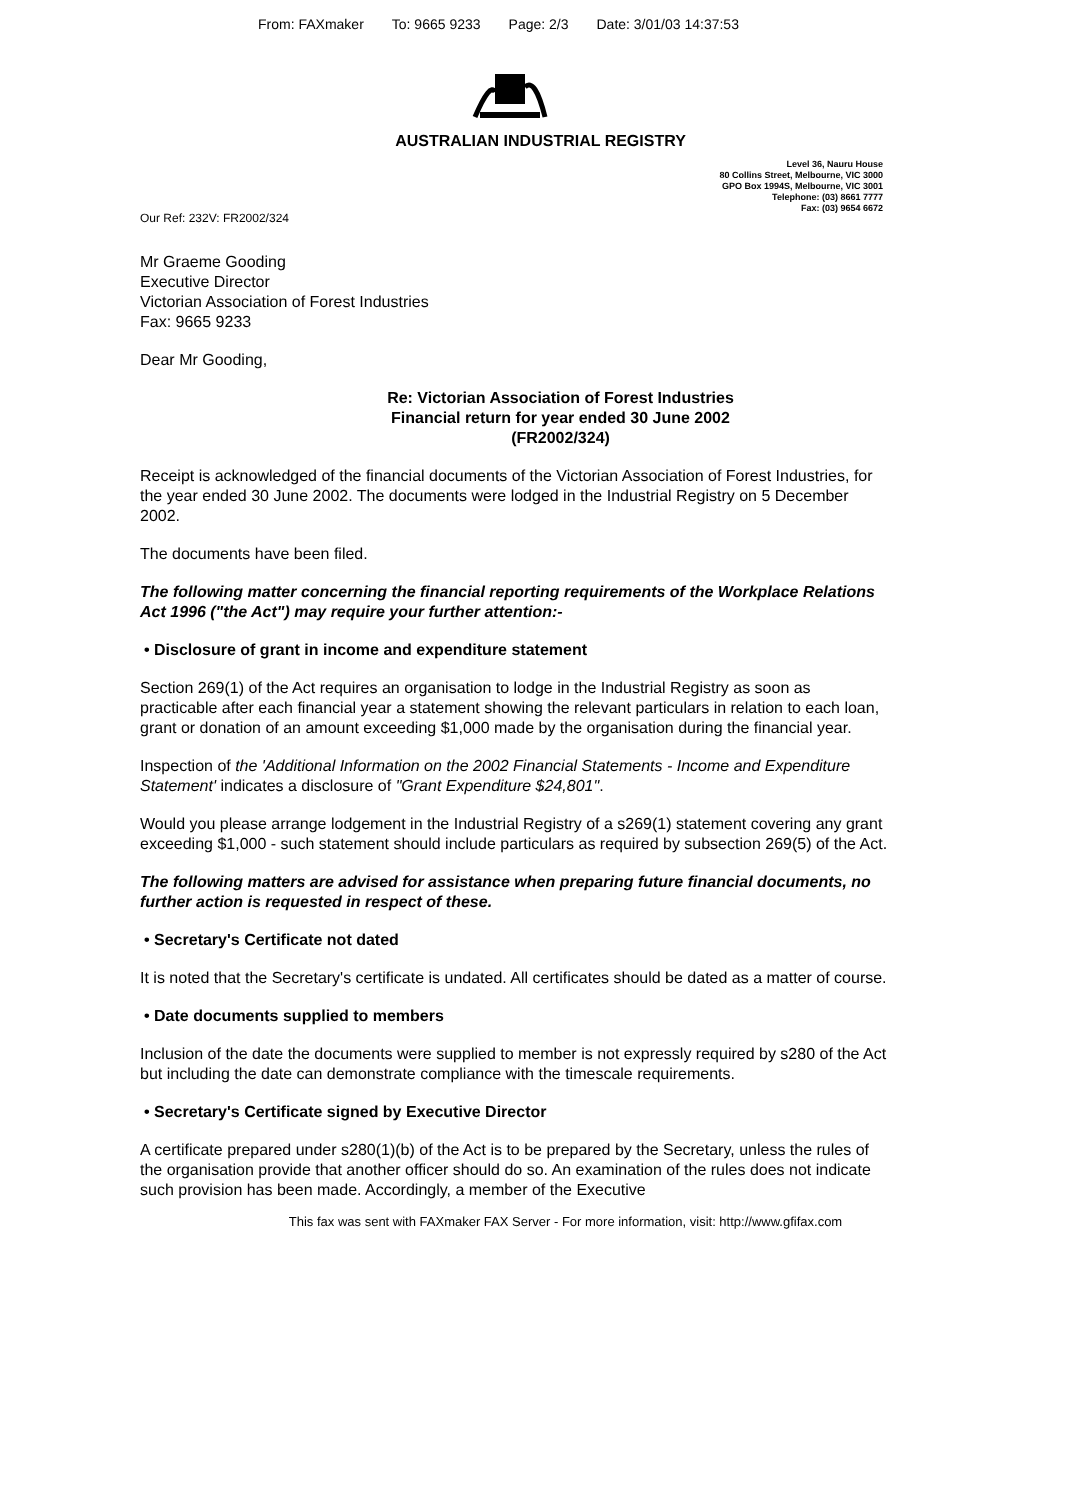From: FAXmaker To: 9665 9233 Page: 2/3 Date: 3/01/03 14:37:53
AUSTRALIAN INDUSTRIAL REGISTRY
Level 36, Nauru House
80 Collins Street, Melbourne, VIC 3000
GPO Box 1994S, Melbourne, VIC 3001
Telephone: (03) 8661 7777
Fax: (03) 9654 6672
Our Ref: 232V: FR2002/324
Mr Graeme Gooding
Executive Director
Victorian Association of Forest Industries
Fax: 9665 9233
Dear Mr Gooding,
Re: Victorian Association of Forest Industries
Financial return for year ended 30 June 2002
(FR2002/324)
Receipt is acknowledged of the financial documents of the Victorian Association of Forest Industries, for the year ended 30 June 2002. The documents were lodged in the Industrial Registry on 5 December 2002.
The documents have been filed.
The following matter concerning the financial reporting requirements of the Workplace Relations Act 1996 ("the Act") may require your further attention:-
• Disclosure of grant in income and expenditure statement
Section 269(1) of the Act requires an organisation to lodge in the Industrial Registry as soon as practicable after each financial year a statement showing the relevant particulars in relation to each loan, grant or donation of an amount exceeding $1,000 made by the organisation during the financial year.
Inspection of the 'Additional Information on the 2002 Financial Statements - Income and Expenditure Statement' indicates a disclosure of "Grant Expenditure $24,801".
Would you please arrange lodgement in the Industrial Registry of a s269(1) statement covering any grant exceeding $1,000 - such statement should include particulars as required by subsection 269(5) of the Act.
The following matters are advised for assistance when preparing future financial documents, no further action is requested in respect of these.
• Secretary's Certificate not dated
It is noted that the Secretary's certificate is undated. All certificates should be dated as a matter of course.
• Date documents supplied to members
Inclusion of the date the documents were supplied to member is not expressly required by s280 of the Act but including the date can demonstrate compliance with the timescale requirements.
• Secretary's Certificate signed by Executive Director
A certificate prepared under s280(1)(b) of the Act is to be prepared by the Secretary, unless the rules of the organisation provide that another officer should do so. An examination of the rules does not indicate such provision has been made. Accordingly, a member of the Executive
This fax was sent with FAXmaker FAX Server - For more information, visit: http://www.gfifax.com